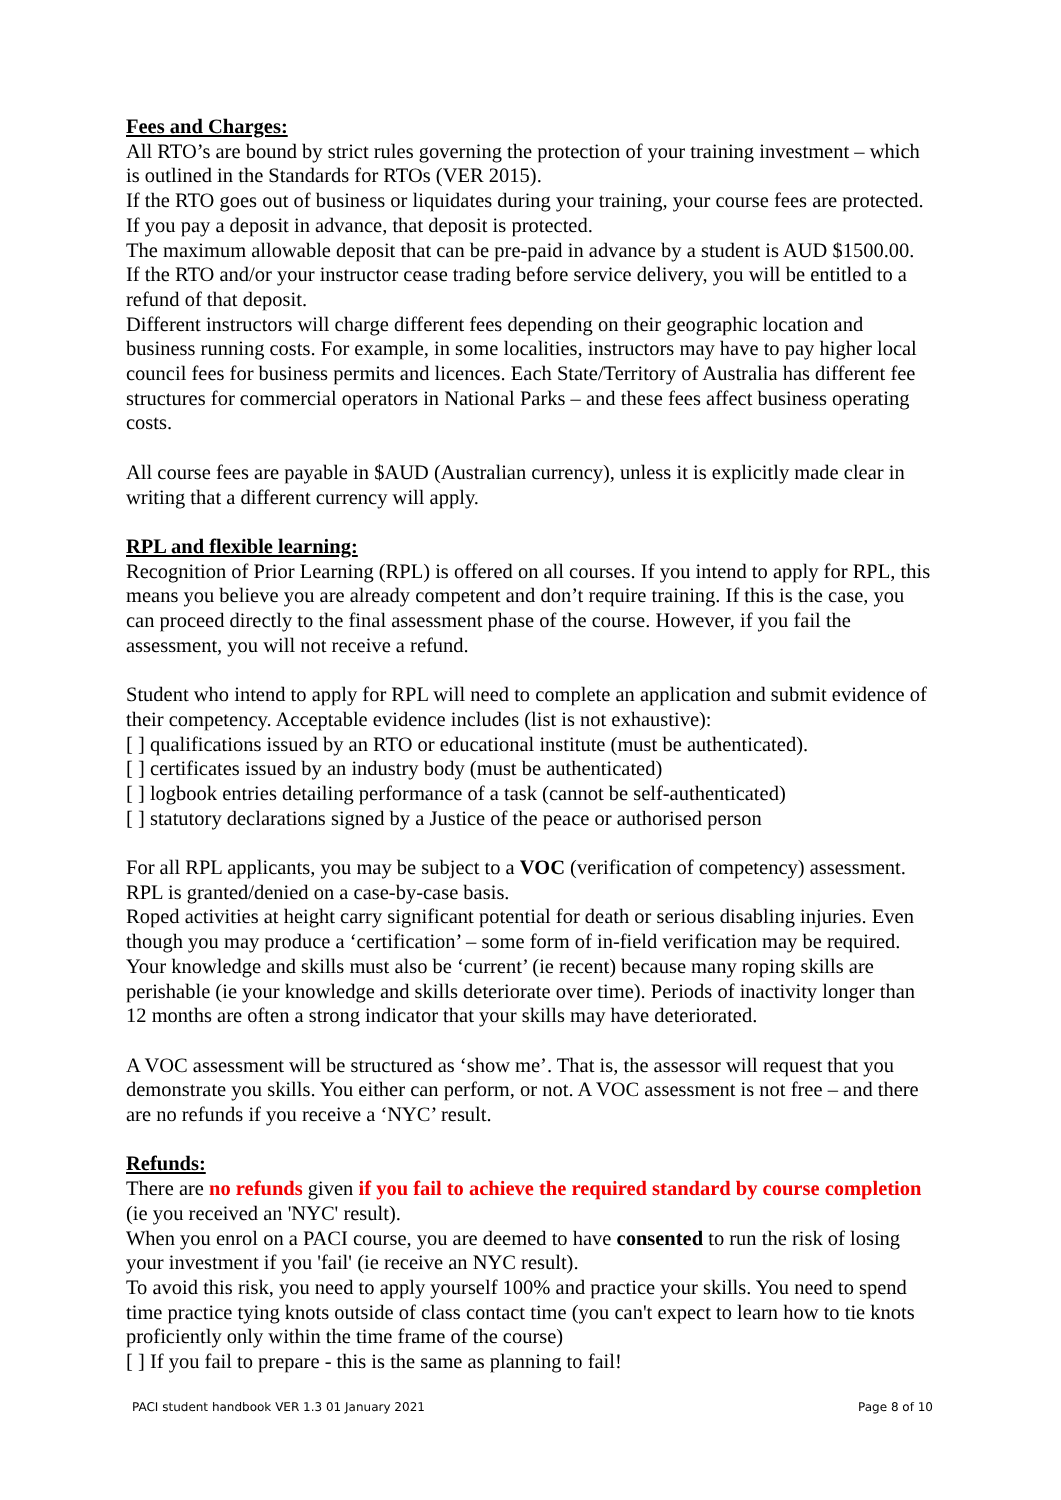Fees and Charges:
All RTO’s are bound by strict rules governing the protection of your training investment – which is outlined in the Standards for RTOs (VER 2015).
If the RTO goes out of business or liquidates during your training, your course fees are protected. If you pay a deposit in advance, that deposit is protected.
The maximum allowable deposit that can be pre-paid in advance by a student is AUD $1500.00. If the RTO and/or your instructor cease trading before service delivery, you will be entitled to a refund of that deposit.
Different instructors will charge different fees depending on their geographic location and business running costs. For example, in some localities, instructors may have to pay higher local council fees for business permits and licences. Each State/Territory of Australia has different fee structures for commercial operators in National Parks – and these fees affect business operating costs.
All course fees are payable in $AUD (Australian currency), unless it is explicitly made clear in writing that a different currency will apply.
RPL and flexible learning:
Recognition of Prior Learning (RPL) is offered on all courses. If you intend to apply for RPL, this means you believe you are already competent and don’t require training. If this is the case, you can proceed directly to the final assessment phase of the course. However, if you fail the assessment, you will not receive a refund.
Student who intend to apply for RPL will need to complete an application and submit evidence of their competency. Acceptable evidence includes (list is not exhaustive):
[ ] qualifications issued by an RTO or educational institute (must be authenticated).
[ ] certificates issued by an industry body (must be authenticated)
[ ] logbook entries detailing performance of a task (cannot be self-authenticated)
[ ] statutory declarations signed by a Justice of the peace or authorised person
For all RPL applicants, you may be subject to a VOC (verification of competency) assessment. RPL is granted/denied on a case-by-case basis.
Roped activities at height carry significant potential for death or serious disabling injuries. Even though you may produce a ‘certification’ – some form of in-field verification may be required. Your knowledge and skills must also be ‘current’ (ie recent) because many roping skills are perishable (ie your knowledge and skills deteriorate over time). Periods of inactivity longer than 12 months are often a strong indicator that your skills may have deteriorated.
A VOC assessment will be structured as ‘show me’. That is, the assessor will request that you demonstrate you skills. You either can perform, or not. A VOC assessment is not free – and there are no refunds if you receive a ‘NYC’ result.
Refunds:
There are no refunds given if you fail to achieve the required standard by course completion (ie you received an 'NYC' result).
When you enrol on a PACI course, you are deemed to have consented to run the risk of losing your investment if you 'fail' (ie receive an NYC result).
To avoid this risk, you need to apply yourself 100% and practice your skills. You need to spend time practice tying knots outside of class contact time (you can't expect to learn how to tie knots proficiently only within the time frame of the course)
[ ] If you fail to prepare - this is the same as planning to fail!
PACI student handbook VER 1.3 01 January 2021 Page 8 of 10